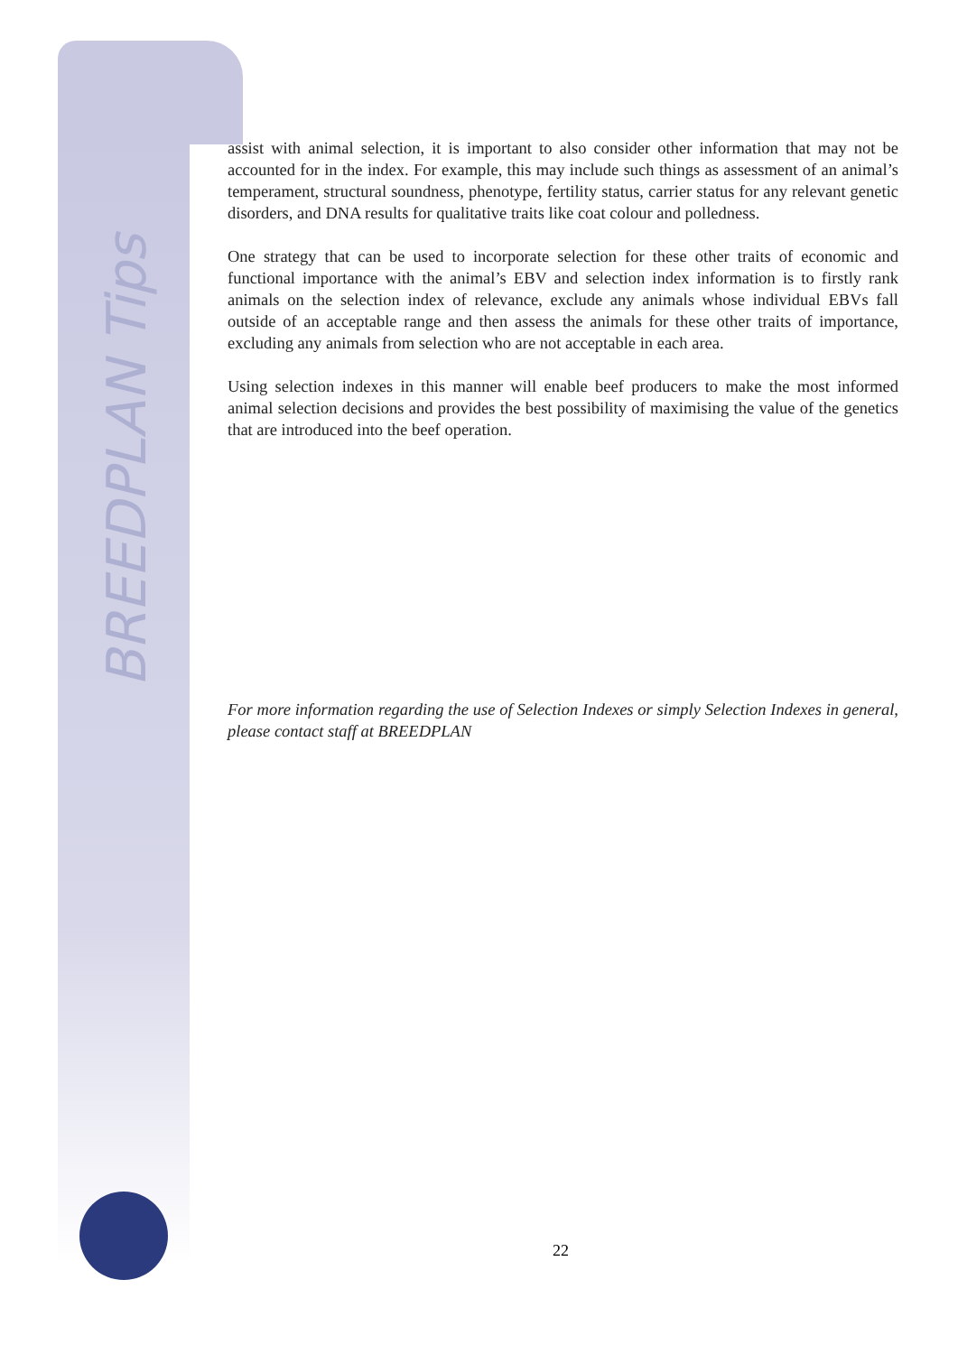BREEDPLAN Tips
assist with animal selection, it is important to also consider other information that may not be accounted for in the index. For example, this may include such things as assessment of an animal’s temperament, structural soundness, phenotype, fertility status, carrier status for any relevant genetic disorders, and DNA results for qualitative traits like coat colour and polledness.
One strategy that can be used to incorporate selection for these other traits of economic and functional importance with the animal’s EBV and selection index information is to firstly rank animals on the selection index of relevance, exclude any animals whose individual EBVs fall outside of an acceptable range and then assess the animals for these other traits of importance, excluding any animals from selection who are not acceptable in each area.
Using selection indexes in this manner will enable beef producers to make the most informed animal selection decisions and provides the best possibility of maximising the value of the genetics that are introduced into the beef operation.
For more information regarding the use of Selection Indexes or simply Selection Indexes in general, please contact staff at BREEDPLAN
22